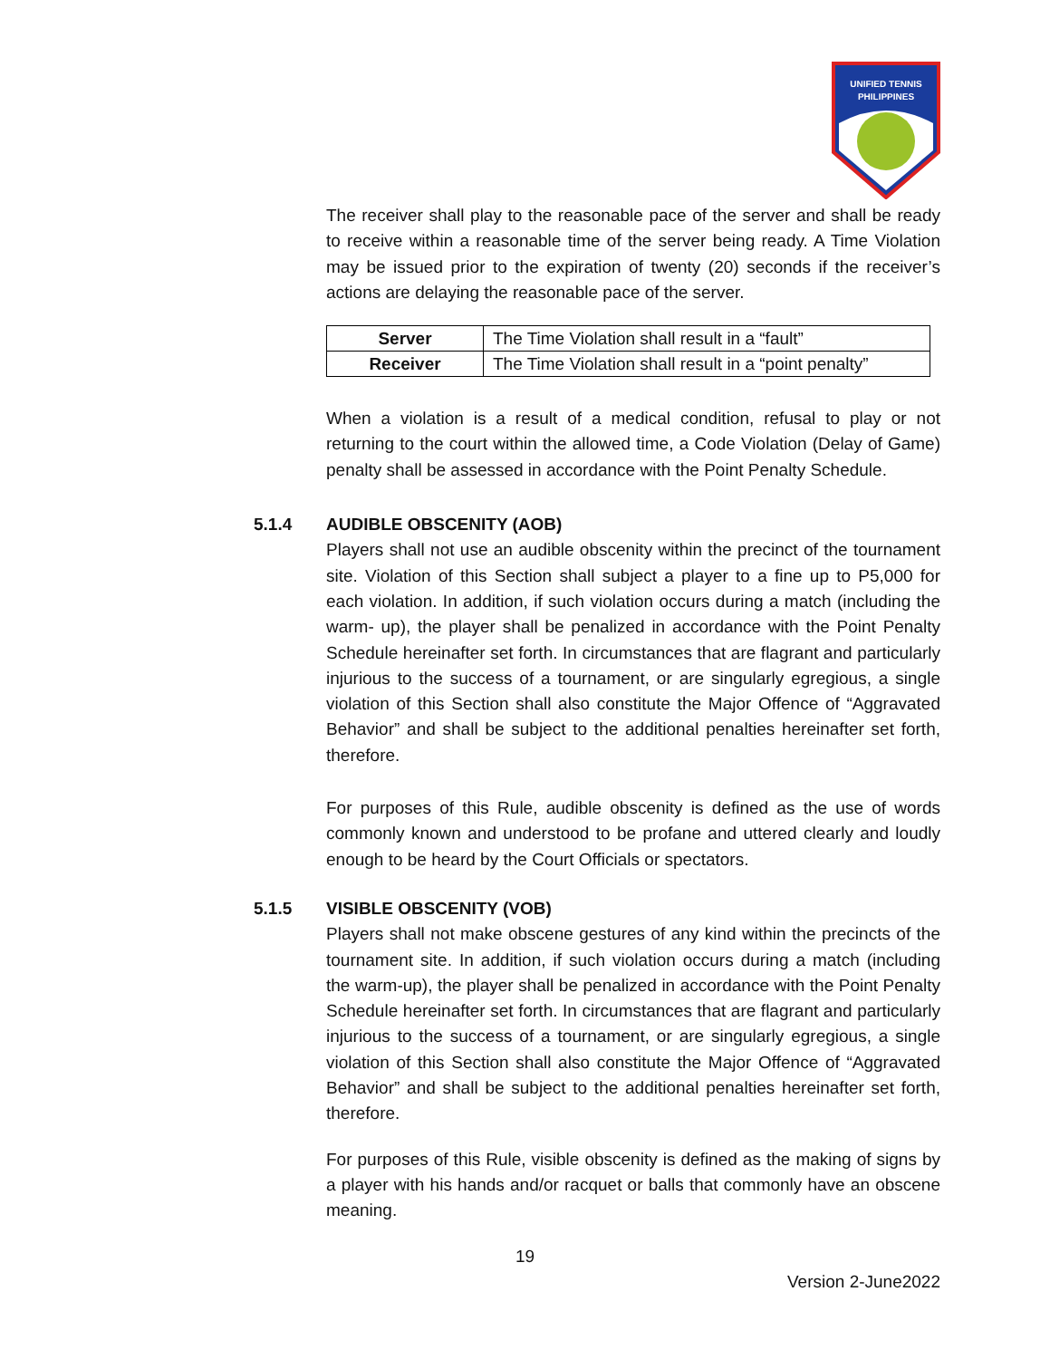UNIFIED TENNIS
PHILIPPINES
The receiver shall play to the reasonable pace of the server and shall be ready to receive within a reasonable time of the server being ready. A Time Violation may be issued prior to the expiration of twenty (20) seconds if the receiver’s actions are delaying the reasonable pace of the server.
| Server | The Time Violation shall result in a “fault” |
| Receiver | The Time Violation shall result in a “point penalty” |
When a violation is a result of a medical condition, refusal to play or not returning to the court within the allowed time, a Code Violation (Delay of Game) penalty shall be assessed in accordance with the Point Penalty Schedule.
5.1.4 AUDIBLE OBSCENITY (AOB)
Players shall not use an audible obscenity within the precinct of the tournament site. Violation of this Section shall subject a player to a fine up to P5,000 for each violation. In addition, if such violation occurs during a match (including the warm- up), the player shall be penalized in accordance with the Point Penalty Schedule hereinafter set forth. In circumstances that are flagrant and particularly injurious to the success of a tournament, or are singularly egregious, a single violation of this Section shall also constitute the Major Offence of “Aggravated Behavior” and shall be subject to the additional penalties hereinafter set forth, therefore.
For purposes of this Rule, audible obscenity is defined as the use of words commonly known and understood to be profane and uttered clearly and loudly enough to be heard by the Court Officials or spectators.
5.1.5 VISIBLE OBSCENITY (VOB)
Players shall not make obscene gestures of any kind within the precincts of the tournament site. In addition, if such violation occurs during a match (including the warm-up), the player shall be penalized in accordance with the Point Penalty Schedule hereinafter set forth. In circumstances that are flagrant and particularly injurious to the success of a tournament, or are singularly egregious, a single violation of this Section shall also constitute the Major Offence of “Aggravated Behavior” and shall be subject to the additional penalties hereinafter set forth, therefore.
For purposes of this Rule, visible obscenity is defined as the making of signs by a player with his hands and/or racquet or balls that commonly have an obscene meaning.
19
Version 2-June2022